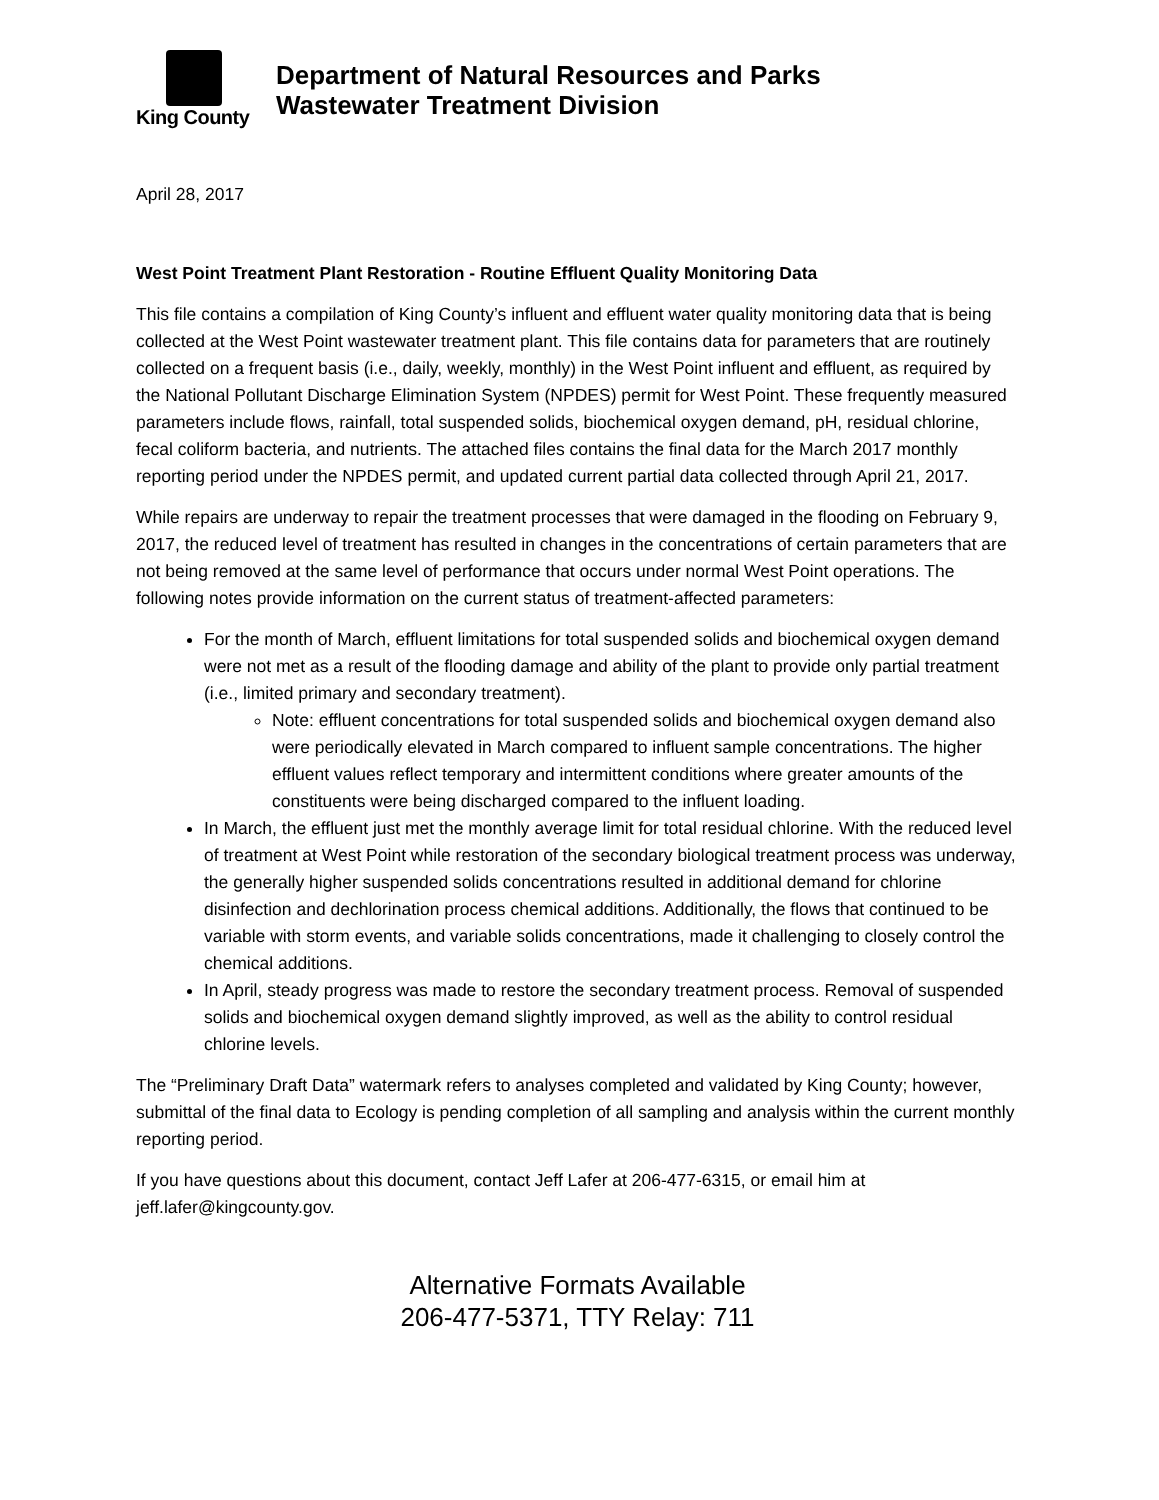King County
Department of Natural Resources and Parks
Wastewater Treatment Division
April 28, 2017
West Point Treatment Plant Restoration - Routine Effluent Quality Monitoring Data
This file contains a compilation of King County’s influent and effluent water quality monitoring data that is being collected at the West Point wastewater treatment plant. This file contains data for parameters that are routinely collected on a frequent basis (i.e., daily, weekly, monthly) in the West Point influent and effluent, as required by the National Pollutant Discharge Elimination System (NPDES) permit for West Point. These frequently measured parameters include flows, rainfall, total suspended solids, biochemical oxygen demand, pH, residual chlorine, fecal coliform bacteria, and nutrients. The attached files contains the final data for the March 2017 monthly reporting period under the NPDES permit, and updated current partial data collected through April 21, 2017.
While repairs are underway to repair the treatment processes that were damaged in the flooding on February 9, 2017, the reduced level of treatment has resulted in changes in the concentrations of certain parameters that are not being removed at the same level of performance that occurs under normal West Point operations. The following notes provide information on the current status of treatment-affected parameters:
For the month of March, effluent limitations for total suspended solids and biochemical oxygen demand were not met as a result of the flooding damage and ability of the plant to provide only partial treatment (i.e., limited primary and secondary treatment).
Note: effluent concentrations for total suspended solids and biochemical oxygen demand also were periodically elevated in March compared to influent sample concentrations. The higher effluent values reflect temporary and intermittent conditions where greater amounts of the constituents were being discharged compared to the influent loading.
In March, the effluent just met the monthly average limit for total residual chlorine. With the reduced level of treatment at West Point while restoration of the secondary biological treatment process was underway, the generally higher suspended solids concentrations resulted in additional demand for chlorine disinfection and dechlorination process chemical additions. Additionally, the flows that continued to be variable with storm events, and variable solids concentrations, made it challenging to closely control the chemical additions.
In April, steady progress was made to restore the secondary treatment process. Removal of suspended solids and biochemical oxygen demand slightly improved, as well as the ability to control residual chlorine levels.
The “Preliminary Draft Data” watermark refers to analyses completed and validated by King County; however, submittal of the final data to Ecology is pending completion of all sampling and analysis within the current monthly reporting period.
If you have questions about this document, contact Jeff Lafer at 206-477-6315, or email him at jeff.lafer@kingcounty.gov.
Alternative Formats Available
206-477-5371, TTY Relay: 711